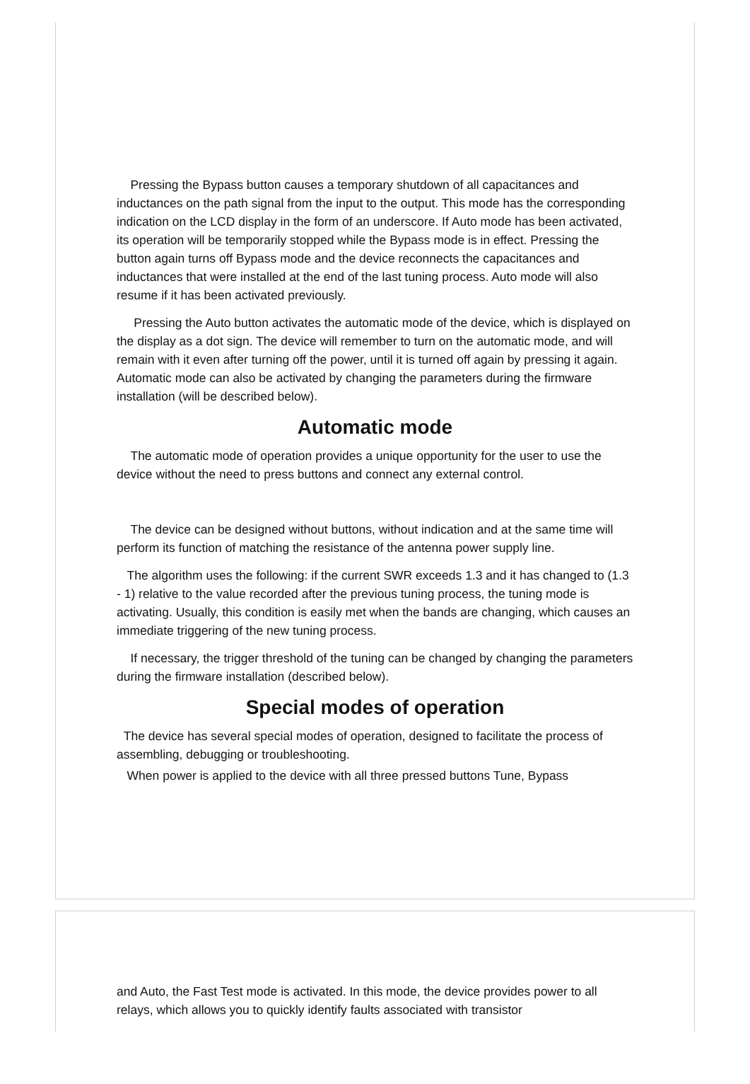Pressing the Bypass button causes a temporary shutdown of all capacitances and inductances on the path signal from the input to the output. This mode has the corresponding indication on the LCD display in the form of an underscore. If Auto mode has been activated, its operation will be temporarily stopped while the Bypass mode is in effect. Pressing the button again turns off Bypass mode and the device reconnects the capacitances and inductances that were installed at the end of the last tuning process. Auto mode will also resume if it has been activated previously.
Pressing the Auto button activates the automatic mode of the device, which is displayed on the display as a dot sign. The device will remember to turn on the automatic mode, and will remain with it even after turning off the power, until it is turned off again by pressing it again. Automatic mode can also be activated by changing the parameters during the firmware installation (will be described below).
Automatic mode
The automatic mode of operation provides a unique opportunity for the user to use the device without the need to press buttons and connect any external control.
The device can be designed without buttons, without indication and at the same time will perform its function of matching the resistance of the antenna power supply line.
The algorithm uses the following: if the current SWR exceeds 1.3 and it has changed to (1.3 - 1) relative to the value recorded after the previous tuning process, the tuning mode is activating. Usually, this condition is easily met when the bands are changing, which causes an immediate triggering of the new tuning process.
If necessary, the trigger threshold of the tuning can be changed by changing the parameters during the firmware installation (described below).
Special modes of operation
The device has several special modes of operation, designed to facilitate the process of assembling, debugging or troubleshooting.
When power is applied to the device with all three pressed buttons Tune, Bypass
and Auto, the Fast Test mode is activated. In this mode, the device provides power to all relays, which allows you to quickly identify faults associated with transistor